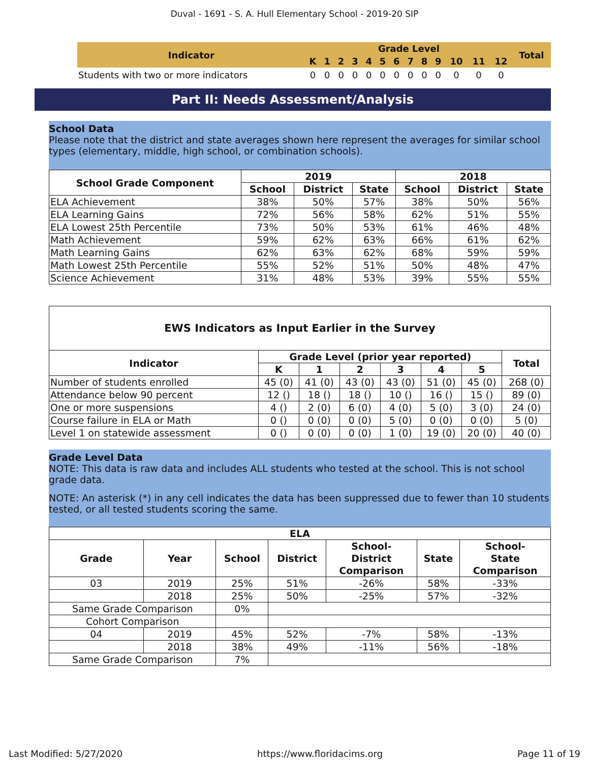Duval - 1691 - S. A. Hull Elementary School - 2019-20 SIP
| Indicator | Grade Level | | | | | | | | | | | | | Total |
| --- | --- | --- | --- | --- | --- | --- | --- | --- | --- | --- | --- | --- | --- | --- |
| | K | 1 | 2 | 3 | 4 | 5 | 6 | 7 | 8 | 9 | 10 | 11 | 12 | |
| Students with two or more indicators | 0 | 0 | 0 | 0 | 0 | 0 | 0 | 0 | 0 | 0 | 0 | 0 | 0 | |
Part II: Needs Assessment/Analysis
School Data
Please note that the district and state averages shown here represent the averages for similar school types (elementary, middle, high school, or combination schools).
| School Grade Component | 2019 | | | 2018 | | |
| --- | --- | --- | --- | --- | --- | --- |
| | School | District | State | School | District | State |
| ELA Achievement | 38% | 50% | 57% | 38% | 50% | 56% |
| ELA Learning Gains | 72% | 56% | 58% | 62% | 51% | 55% |
| ELA Lowest 25th Percentile | 73% | 50% | 53% | 61% | 46% | 48% |
| Math Achievement | 59% | 62% | 63% | 66% | 61% | 62% |
| Math Learning Gains | 62% | 63% | 62% | 68% | 59% | 59% |
| Math Lowest 25th Percentile | 55% | 52% | 51% | 50% | 48% | 47% |
| Science Achievement | 31% | 48% | 53% | 39% | 55% | 55% |
| EWS Indicators as Input Earlier in the Survey | | | | | | | |
| --- | --- | --- | --- | --- | --- | --- | --- |
| Indicator | Grade Level (prior year reported) | | | | | | Total |
| | K | 1 | 2 | 3 | 4 | 5 | |
| Number of students enrolled | 45 (0) | 41 (0) | 43 (0) | 43 (0) | 51 (0) | 45 (0) | 268 (0) |
| Attendance below 90 percent | 12 () | 18 () | 18 () | 10 () | 16 () | 15 () | 89 (0) |
| One or more suspensions | 4 () | 2 (0) | 6 (0) | 4 (0) | 5 (0) | 3 (0) | 24 (0) |
| Course failure in ELA or Math | 0 () | 0 (0) | 0 (0) | 5 (0) | 0 (0) | 0 (0) | 5 (0) |
| Level 1 on statewide assessment | 0 () | 0 (0) | 0 (0) | 1 (0) | 19 (0) | 20 (0) | 40 (0) |
Grade Level Data
NOTE: This data is raw data and includes ALL students who tested at the school. This is not school grade data.
NOTE: An asterisk (*) in any cell indicates the data has been suppressed due to fewer than 10 students tested, or all tested students scoring the same.
| ELA | | | | | | |
| --- | --- | --- | --- | --- | --- | --- |
| Grade | Year | School | District | School- District Comparison | State | School- State Comparison |
| 03 | 2019 | 25% | 51% | -26% | 58% | -33% |
| | 2018 | 25% | 50% | -25% | 57% | -32% |
| Same Grade Comparison | | 0% | | | | |
| Cohort Comparison | | | | | | |
| 04 | 2019 | 45% | 52% | -7% | 58% | -13% |
| | 2018 | 38% | 49% | -11% | 56% | -18% |
| Same Grade Comparison | | 7% | | | | |
Last Modified: 5/27/2020 https://www.floridacims.org Page 11 of 19